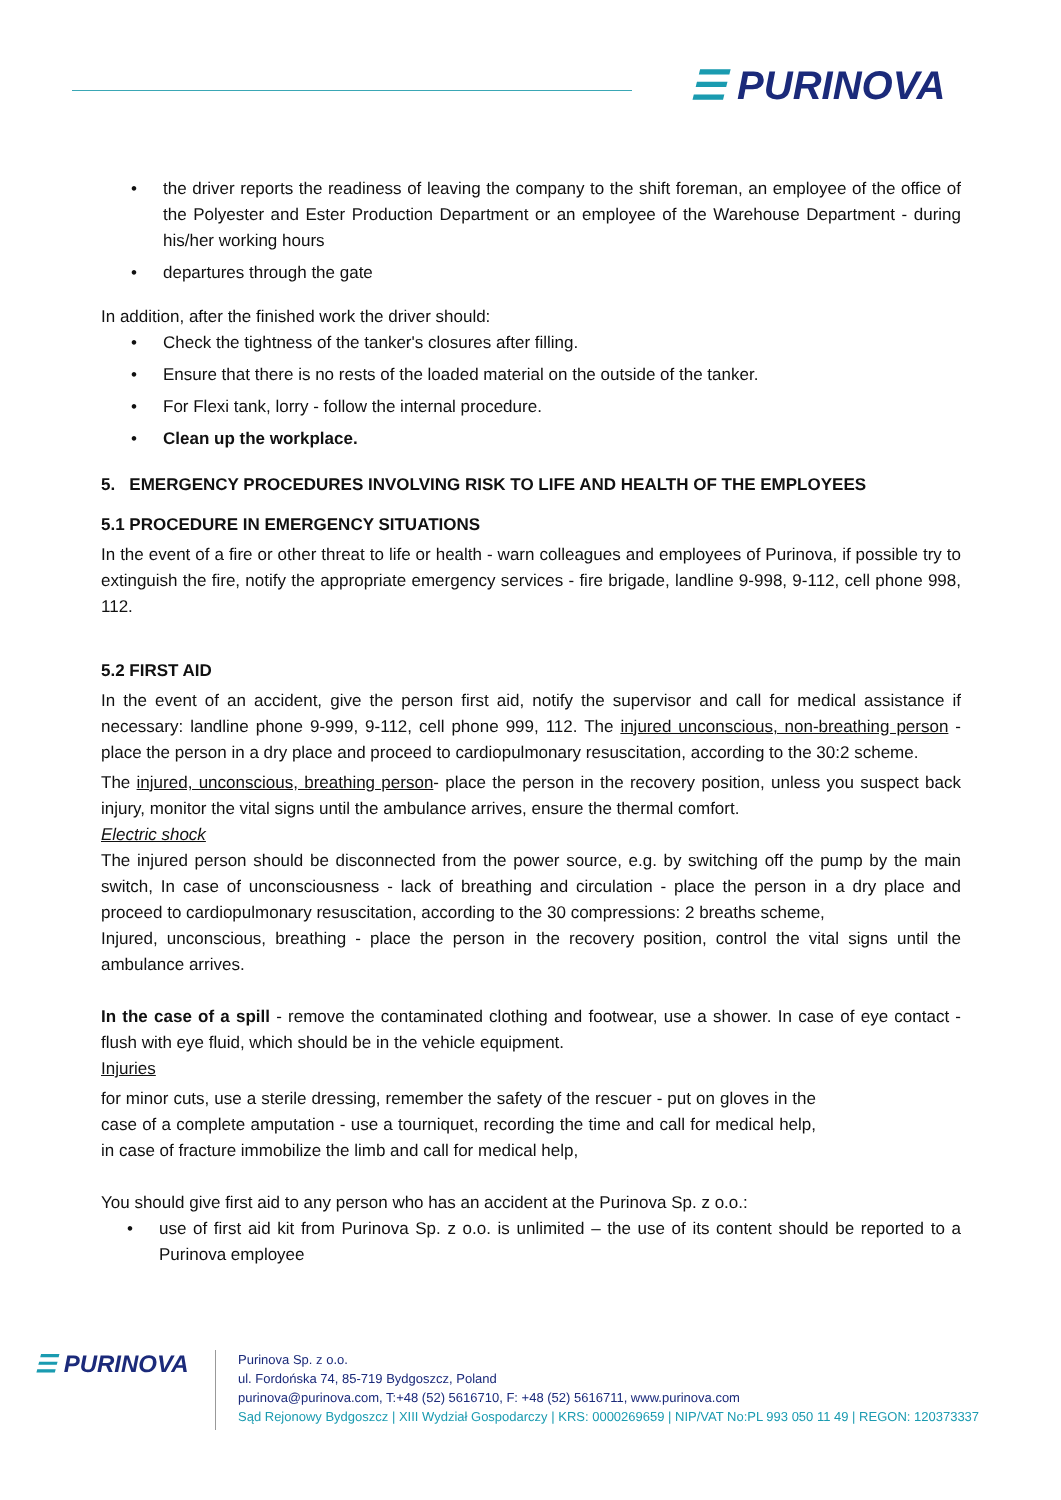☰ PURINOVA
the driver reports the readiness of leaving the company to the shift foreman, an employee of the office of the Polyester and Ester Production Department or an employee of the Warehouse Department - during his/her working hours
departures through the gate
In addition, after the finished work the driver should:
Check the tightness of the tanker's closures after filling.
Ensure that there is no rests of the loaded material on the outside of the tanker.
For Flexi tank, lorry - follow the internal procedure.
Clean up the workplace.
5. EMERGENCY PROCEDURES INVOLVING RISK TO LIFE AND HEALTH OF THE EMPLOYEES
5.1 PROCEDURE IN EMERGENCY SITUATIONS
In the event of a fire or other threat to life or health - warn colleagues and employees of Purinova, if possible try to extinguish the fire, notify the appropriate emergency services - fire brigade, landline 9-998, 9-112, cell phone 998, 112.
5.2 FIRST AID
In the event of an accident, give the person first aid, notify the supervisor and call for medical assistance if necessary: landline phone 9-999, 9-112, cell phone 999, 112. The injured unconscious, non-breathing person - place the person in a dry place and proceed to cardiopulmonary resuscitation, according to the 30:2 scheme.
The injured, unconscious, breathing person- place the person in the recovery position, unless you suspect back injury, monitor the vital signs until the ambulance arrives, ensure the thermal comfort.
Electric shock
The injured person should be disconnected from the power source, e.g. by switching off the pump by the main switch, In case of unconsciousness - lack of breathing and circulation - place the person in a dry place and proceed to cardiopulmonary resuscitation, according to the 30 compressions: 2 breaths scheme,
Injured, unconscious, breathing - place the person in the recovery position, control the vital signs until the ambulance arrives.
In the case of a spill - remove the contaminated clothing and footwear, use a shower. In case of eye contact - flush with eye fluid, which should be in the vehicle equipment.
Injuries
for minor cuts, use a sterile dressing, remember the safety of the rescuer - put on gloves in the case of a complete amputation - use a tourniquet, recording the time and call for medical help, in case of fracture immobilize the limb and call for medical help,
You should give first aid to any person who has an accident at the Purinova Sp. z o.o.:
use of first aid kit from Purinova Sp. z o.o. is unlimited – the use of its content should be reported to a Purinova employee
☰ PURINOVA
Purinova Sp. z o.o.
ul. Fordońska 74, 85-719 Bydgoszcz, Poland
purinova@purinova.com, T:+48 (52) 5616710, F: +48 (52) 5616711, www.purinova.com
Sąd Rejonowy Bydgoszcz | XIII Wydział Gospodarczy | KRS: 0000269659 | NIP/VAT No:PL 993 050 11 49 | REGON: 120373337